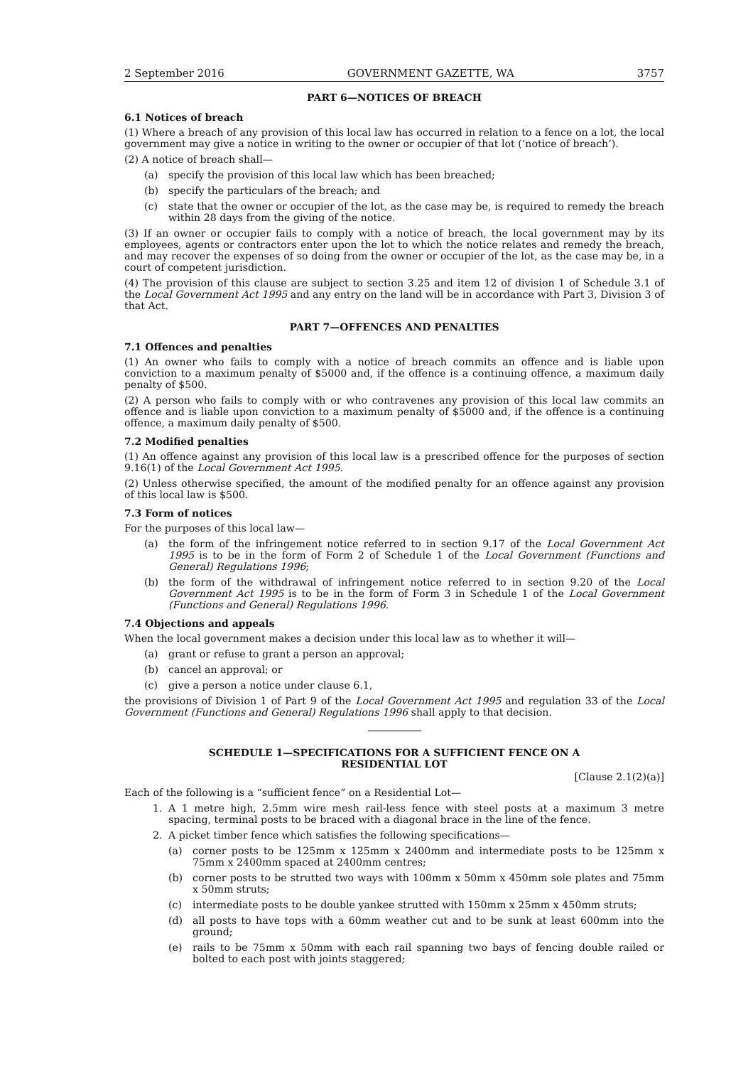2 September 2016 GOVERNMENT GAZETTE, WA 3757
PART 6—NOTICES OF BREACH
6.1 Notices of breach
(1) Where a breach of any provision of this local law has occurred in relation to a fence on a lot, the local government may give a notice in writing to the owner or occupier of that lot (‘notice of breach’).
(2) A notice of breach shall—
(a) specify the provision of this local law which has been breached;
(b) specify the particulars of the breach; and
(c) state that the owner or occupier of the lot, as the case may be, is required to remedy the breach within 28 days from the giving of the notice.
(3) If an owner or occupier fails to comply with a notice of breach, the local government may by its employees, agents or contractors enter upon the lot to which the notice relates and remedy the breach, and may recover the expenses of so doing from the owner or occupier of the lot, as the case may be, in a court of competent jurisdiction.
(4) The provision of this clause are subject to section 3.25 and item 12 of division 1 of Schedule 3.1 of the Local Government Act 1995 and any entry on the land will be in accordance with Part 3, Division 3 of that Act.
PART 7—OFFENCES AND PENALTIES
7.1 Offences and penalties
(1) An owner who fails to comply with a notice of breach commits an offence and is liable upon conviction to a maximum penalty of $5000 and, if the offence is a continuing offence, a maximum daily penalty of $500.
(2) A person who fails to comply with or who contravenes any provision of this local law commits an offence and is liable upon conviction to a maximum penalty of $5000 and, if the offence is a continuing offence, a maximum daily penalty of $500.
7.2 Modified penalties
(1) An offence against any provision of this local law is a prescribed offence for the purposes of section 9.16(1) of the Local Government Act 1995.
(2) Unless otherwise specified, the amount of the modified penalty for an offence against any provision of this local law is $500.
7.3 Form of notices
For the purposes of this local law—
(a) the form of the infringement notice referred to in section 9.17 of the Local Government Act 1995 is to be in the form of Form 2 of Schedule 1 of the Local Government (Functions and General) Regulations 1996;
(b) the form of the withdrawal of infringement notice referred to in section 9.20 of the Local Government Act 1995 is to be in the form of Form 3 in Schedule 1 of the Local Government (Functions and General) Regulations 1996.
7.4 Objections and appeals
When the local government makes a decision under this local law as to whether it will—
(a) grant or refuse to grant a person an approval;
(b) cancel an approval; or
(c) give a person a notice under clause 6.1,
the provisions of Division 1 of Part 9 of the Local Government Act 1995 and regulation 33 of the Local Government (Functions and General) Regulations 1996 shall apply to that decision.
SCHEDULE 1—SPECIFICATIONS FOR A SUFFICIENT FENCE ON A
RESIDENTIAL LOT
[Clause 2.1(2)(a)]
Each of the following is a “sufficient fence” on a Residential Lot—
1. A 1 metre high, 2.5mm wire mesh rail-less fence with steel posts at a maximum 3 metre spacing, terminal posts to be braced with a diagonal brace in the line of the fence.
2. A picket timber fence which satisfies the following specifications—
(a) corner posts to be 125mm x 125mm x 2400mm and intermediate posts to be 125mm x 75mm x 2400mm spaced at 2400mm centres;
(b) corner posts to be strutted two ways with 100mm x 50mm x 450mm sole plates and 75mm x 50mm struts;
(c) intermediate posts to be double yankee strutted with 150mm x 25mm x 450mm struts;
(d) all posts to have tops with a 60mm weather cut and to be sunk at least 600mm into the ground;
(e) rails to be 75mm x 50mm with each rail spanning two bays of fencing double railed or bolted to each post with joints staggered;